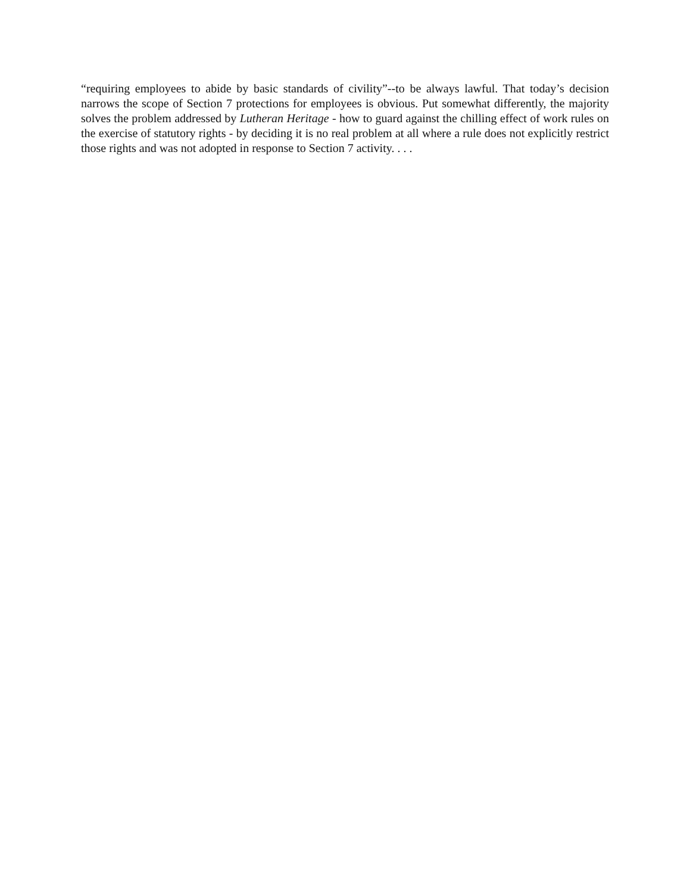“requiring employees to abide by basic standards of civility”--to be always lawful. That today’s decision narrows the scope of Section 7 protections for employees is obvious. Put somewhat differently, the majority solves the problem addressed by Lutheran Heritage - how to guard against the chilling effect of work rules on the exercise of statutory rights - by deciding it is no real problem at all where a rule does not explicitly restrict those rights and was not adopted in response to Section 7 activity. . . .